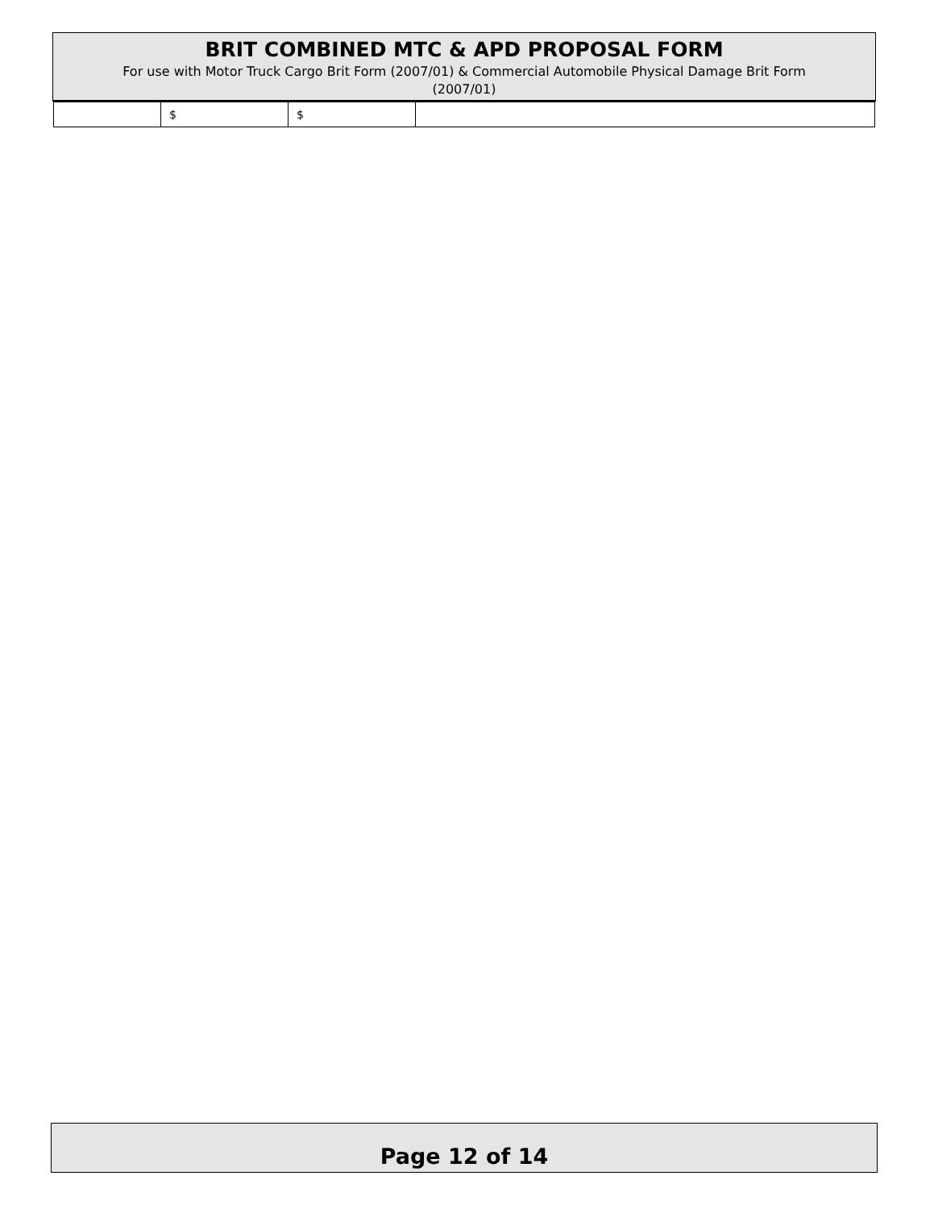BRIT COMBINED MTC & APD PROPOSAL FORM
For use with Motor Truck Cargo Brit Form (2007/01) & Commercial Automobile Physical Damage Brit Form
(2007/01)
| | $ | $ | |
Page 12 of 14